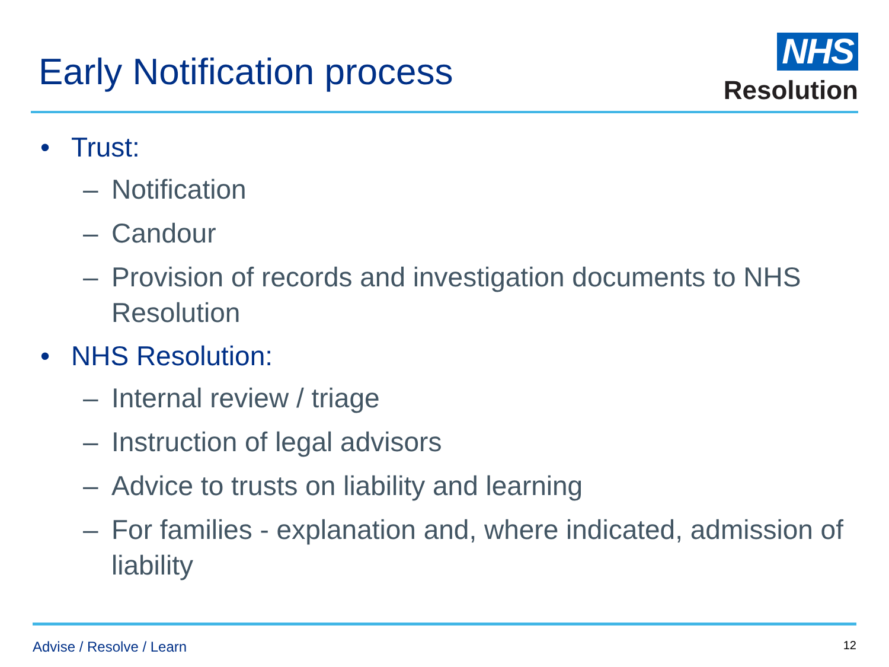Early Notification process
NHS
Resolution
• Trust:
– Notification
– Candour
– Provision of records and investigation documents to NHS Resolution
• NHS Resolution:
– Internal review / triage
– Instruction of legal advisors
– Advice to trusts on liability and learning
– For families - explanation and, where indicated, admission of liability
Advise / Resolve / Learn
12